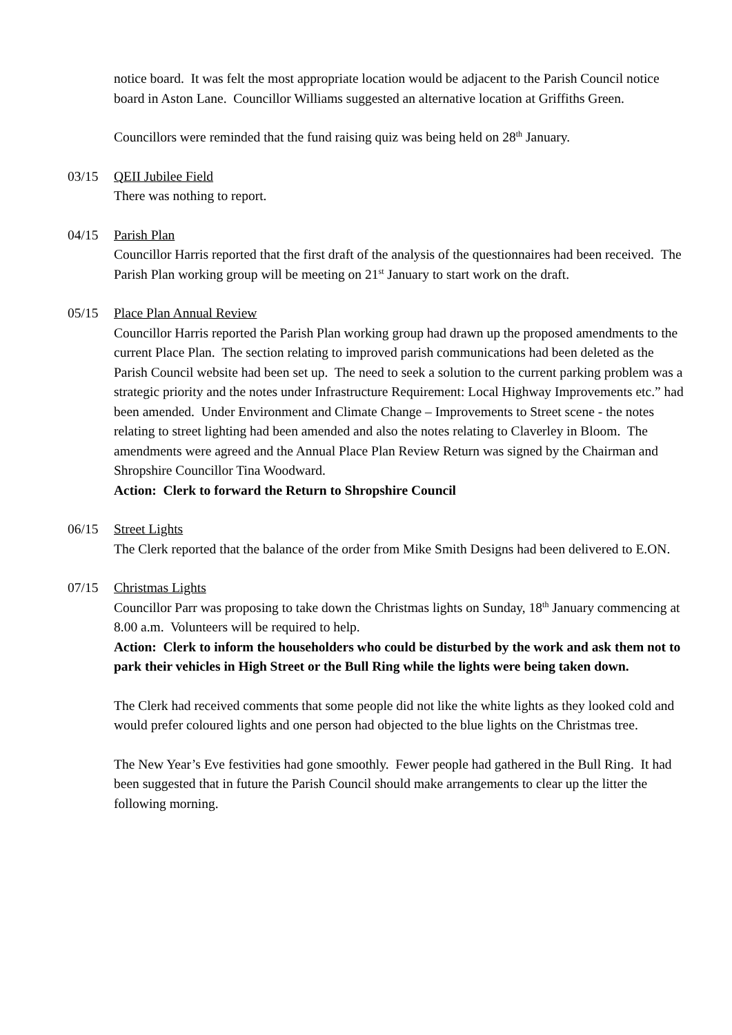notice board. It was felt the most appropriate location would be adjacent to the Parish Council notice board in Aston Lane. Councillor Williams suggested an alternative location at Griffiths Green.
Councillors were reminded that the fund raising quiz was being held on 28<sup>th</sup> January.
03/15 QEII Jubilee Field
There was nothing to report.
04/15 Parish Plan
Councillor Harris reported that the first draft of the analysis of the questionnaires had been received. The Parish Plan working group will be meeting on 21<sup>st</sup> January to start work on the draft.
05/15 Place Plan Annual Review
Councillor Harris reported the Parish Plan working group had drawn up the proposed amendments to the current Place Plan. The section relating to improved parish communications had been deleted as the Parish Council website had been set up. The need to seek a solution to the current parking problem was a strategic priority and the notes under Infrastructure Requirement: Local Highway Improvements etc.” had been amended. Under Environment and Climate Change – Improvements to Street scene - the notes relating to street lighting had been amended and also the notes relating to Claverley in Bloom. The amendments were agreed and the Annual Place Plan Review Return was signed by the Chairman and Shropshire Councillor Tina Woodward.
Action: Clerk to forward the Return to Shropshire Council
06/15 Street Lights
The Clerk reported that the balance of the order from Mike Smith Designs had been delivered to E.ON.
07/15 Christmas Lights
Councillor Parr was proposing to take down the Christmas lights on Sunday, 18<sup>th</sup> January commencing at 8.00 a.m. Volunteers will be required to help.
Action: Clerk to inform the householders who could be disturbed by the work and ask them not to park their vehicles in High Street or the Bull Ring while the lights were being taken down.
The Clerk had received comments that some people did not like the white lights as they looked cold and would prefer coloured lights and one person had objected to the blue lights on the Christmas tree.
The New Year’s Eve festivities had gone smoothly. Fewer people had gathered in the Bull Ring. It had been suggested that in future the Parish Council should make arrangements to clear up the litter the following morning.